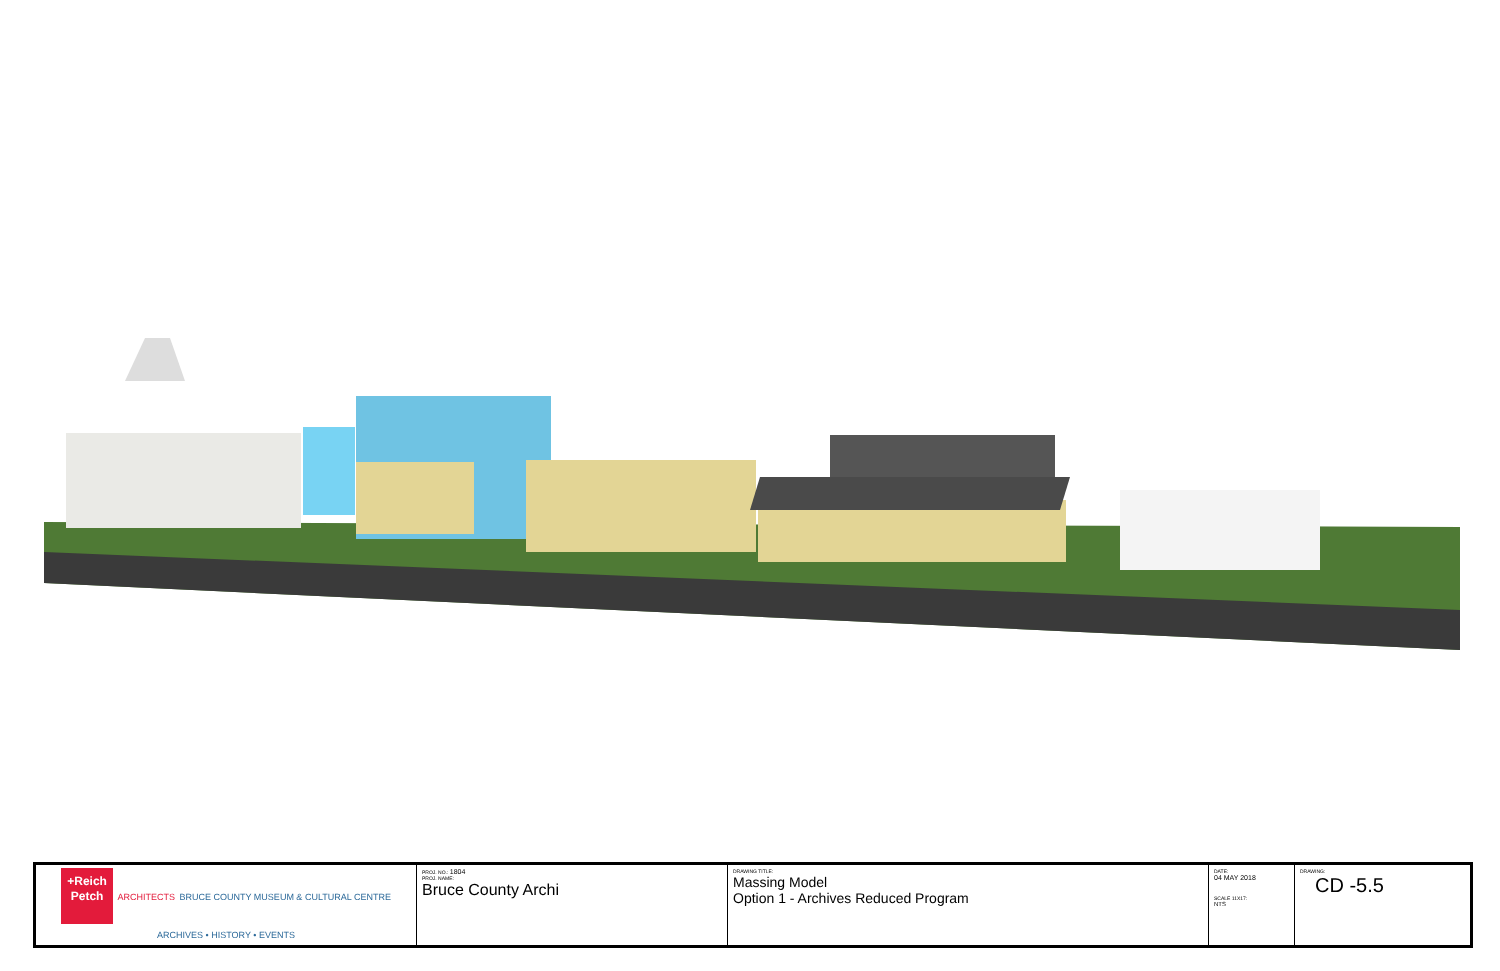| +Reich Petch ARCHITECTS BRUCE COUNTY MUSEUM & CULTURAL CENTRE ARCHIVES • HISTORY • EVENTS | PROJ. NO.: 1804 PROJ. NAME: Bruce County Archi | DRAWING TITLE: Massing Model Option 1 - Archives Reduced Program | DATE: 04 MAY 2018 SCALE 11X17: NTS | DRAWING: CD -5.5 |